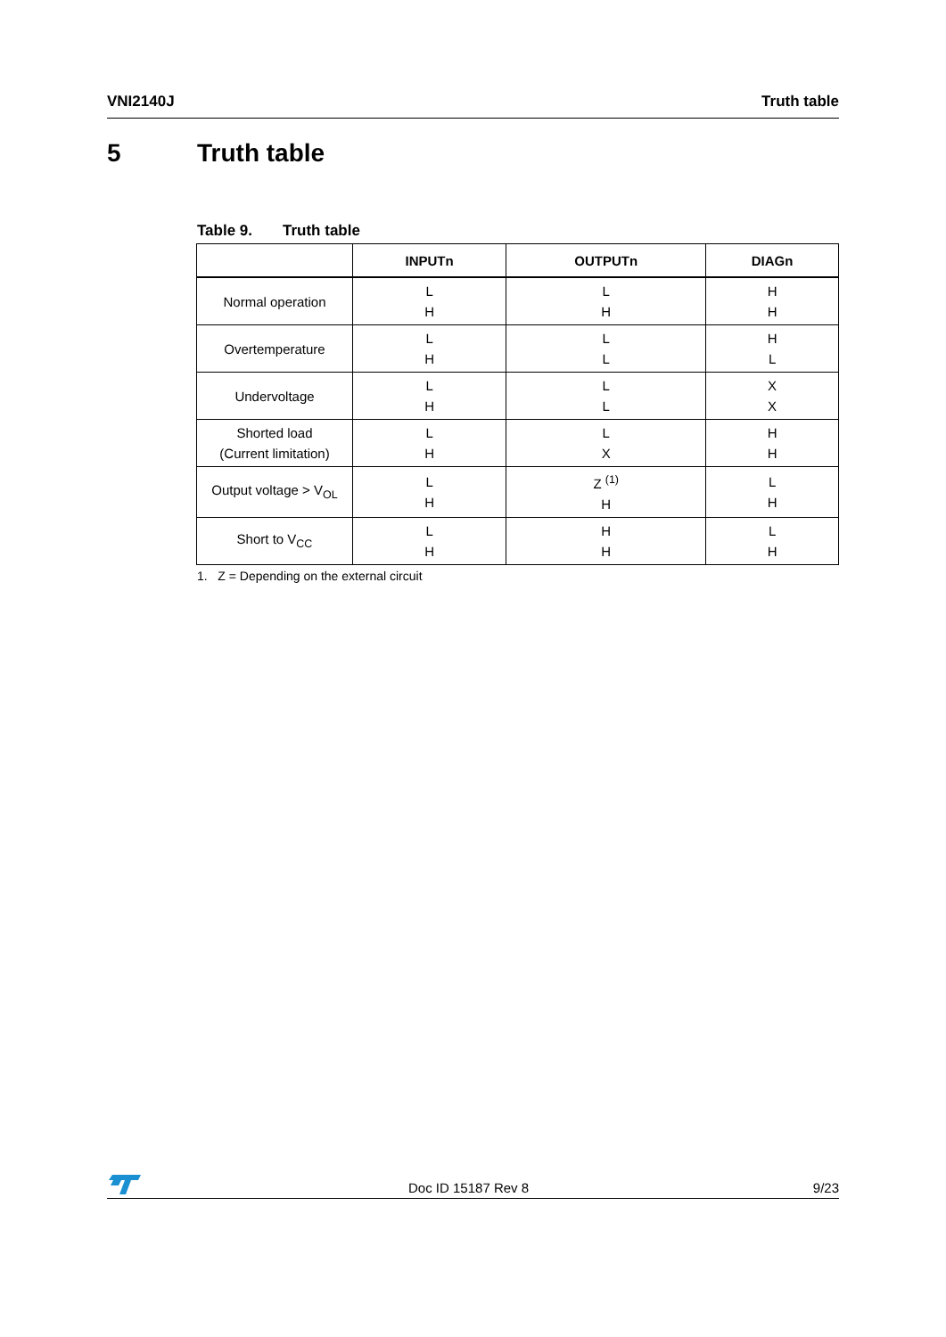VNI2140J Truth table
5 Truth table
Table 9. Truth table
| | INPUTn | OUTPUTn | DIAGn |
| --- | --- | --- | --- |
| Normal operation | L H | L H | H H |
| Overtemperature | L H | L L | H L |
| Undervoltage | L H | L L | X X |
| Shorted load (Current limitation) | L H | L X | H H |
| Output voltage > V<sub>OL</sub> | L H | Z <sup>(1)</sup> H | L H |
| Short to V<sub>CC</sub> | L H | H H | L H |
1. Z = Depending on the external circuit
Doc ID 15187 Rev 8 9/23